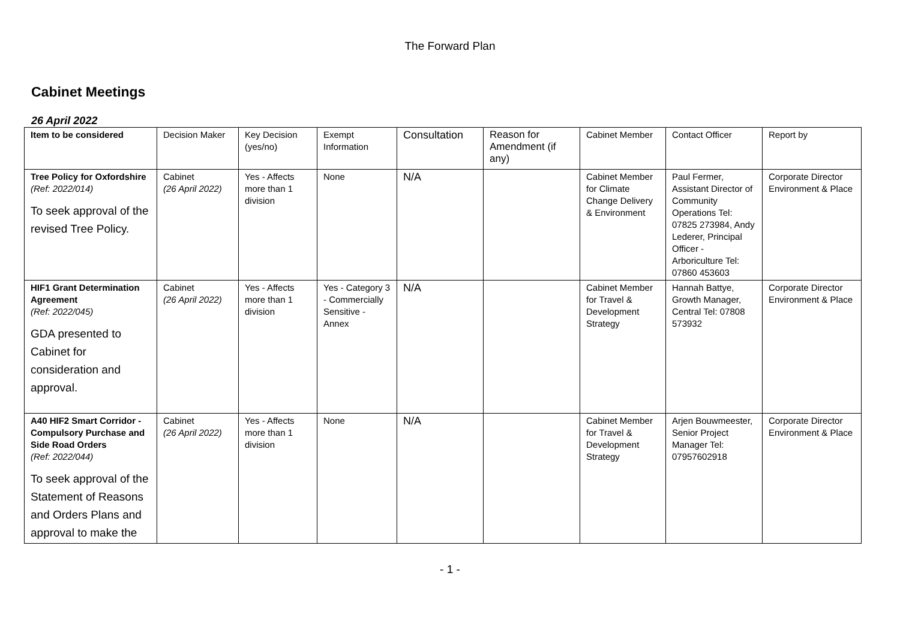The Forward Plan
Cabinet Meetings
26 April 2022
| Item to be considered | Decision Maker | Key Decision (yes/no) | Exempt Information | Consultation | Reason for Amendment (if any) | Cabinet Member | Contact Officer | Report by |
| Tree Policy for Oxfordshire (Ref: 2022/014) To seek approval of the revised Tree Policy. | Cabinet (26 April 2022) | Yes - Affects more than 1 division | None | N/A | | Cabinet Member for Climate Change Delivery & Environment | Paul Fermer, Assistant Director of Community Operations Tel: 07825 273984, Andy Lederer, Principal Officer - Arboriculture Tel: 07860 453603 | Corporate Director Environment & Place |
| HIF1 Grant Determination Agreement (Ref: 2022/045) GDA presented to Cabinet for consideration and approval. | Cabinet (26 April 2022) | Yes - Affects more than 1 division | Yes - Category 3 - Commercially Sensitive - Annex | N/A | | Cabinet Member for Travel & Development Strategy | Hannah Battye, Growth Manager, Central Tel: 07808 573932 | Corporate Director Environment & Place |
| A40 HIF2 Smart Corridor - Compulsory Purchase and Side Road Orders (Ref: 2022/044) To seek approval of the Statement of Reasons and Orders Plans and approval to make the | Cabinet (26 April 2022) | Yes - Affects more than 1 division | None | N/A | | Cabinet Member for Travel & Development Strategy | Arjen Bouwmeester, Senior Project Manager Tel: 07957602918 | Corporate Director Environment & Place |
- 1 -